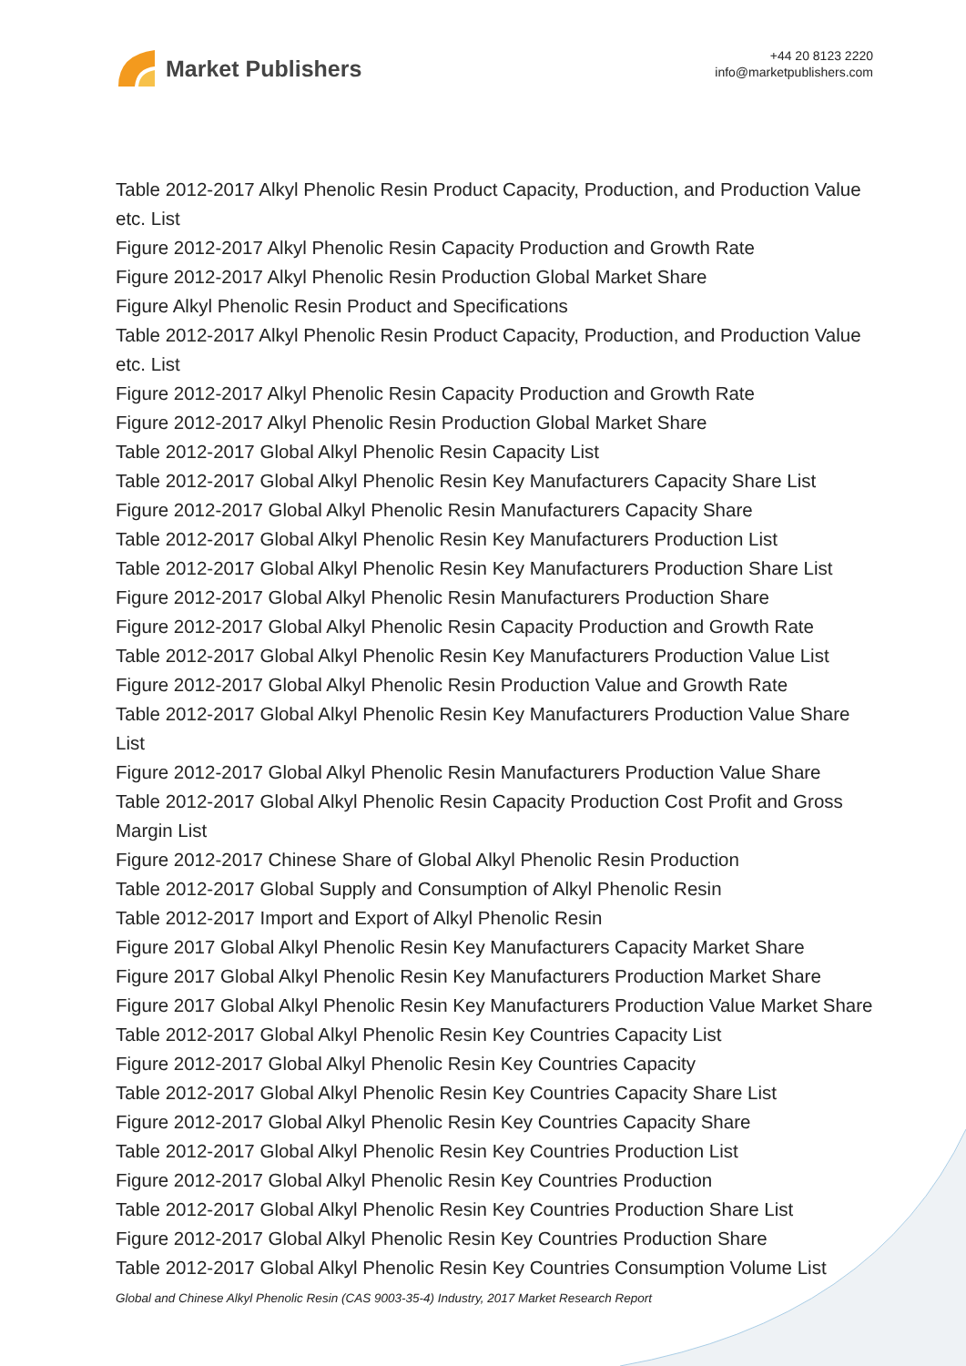Market Publishers
+44 20 8123 2220
info@marketpublishers.com
Table 2012-2017 Alkyl Phenolic Resin Product Capacity, Production, and Production Value etc. List
Figure 2012-2017 Alkyl Phenolic Resin Capacity Production and Growth Rate
Figure 2012-2017 Alkyl Phenolic Resin Production Global Market Share
Figure Alkyl Phenolic Resin Product and Specifications
Table 2012-2017 Alkyl Phenolic Resin Product Capacity, Production, and Production Value etc. List
Figure 2012-2017 Alkyl Phenolic Resin Capacity Production and Growth Rate
Figure 2012-2017 Alkyl Phenolic Resin Production Global Market Share
Table 2012-2017 Global Alkyl Phenolic Resin Capacity List
Table 2012-2017 Global Alkyl Phenolic Resin Key Manufacturers Capacity Share List
Figure 2012-2017 Global Alkyl Phenolic Resin Manufacturers Capacity Share
Table 2012-2017 Global Alkyl Phenolic Resin Key Manufacturers Production List
Table 2012-2017 Global Alkyl Phenolic Resin Key Manufacturers Production Share List
Figure 2012-2017 Global Alkyl Phenolic Resin Manufacturers Production Share
Figure 2012-2017 Global Alkyl Phenolic Resin Capacity Production and Growth Rate
Table 2012-2017 Global Alkyl Phenolic Resin Key Manufacturers Production Value List
Figure 2012-2017 Global Alkyl Phenolic Resin Production Value and Growth Rate
Table 2012-2017 Global Alkyl Phenolic Resin Key Manufacturers Production Value Share List
Figure 2012-2017 Global Alkyl Phenolic Resin Manufacturers Production Value Share
Table 2012-2017 Global Alkyl Phenolic Resin Capacity Production Cost Profit and Gross Margin List
Figure 2012-2017 Chinese Share of Global Alkyl Phenolic Resin Production
Table 2012-2017 Global Supply and Consumption of Alkyl Phenolic Resin
Table 2012-2017 Import and Export of Alkyl Phenolic Resin
Figure 2017 Global Alkyl Phenolic Resin Key Manufacturers Capacity Market Share
Figure 2017 Global Alkyl Phenolic Resin Key Manufacturers Production Market Share
Figure 2017 Global Alkyl Phenolic Resin Key Manufacturers Production Value Market Share
Table 2012-2017 Global Alkyl Phenolic Resin Key Countries Capacity List
Figure 2012-2017 Global Alkyl Phenolic Resin Key Countries Capacity
Table 2012-2017 Global Alkyl Phenolic Resin Key Countries Capacity Share List
Figure 2012-2017 Global Alkyl Phenolic Resin Key Countries Capacity Share
Table 2012-2017 Global Alkyl Phenolic Resin Key Countries Production List
Figure 2012-2017 Global Alkyl Phenolic Resin Key Countries Production
Table 2012-2017 Global Alkyl Phenolic Resin Key Countries Production Share List
Figure 2012-2017 Global Alkyl Phenolic Resin Key Countries Production Share
Table 2012-2017 Global Alkyl Phenolic Resin Key Countries Consumption Volume List
Global and Chinese Alkyl Phenolic Resin (CAS 9003-35-4) Industry, 2017 Market Research Report